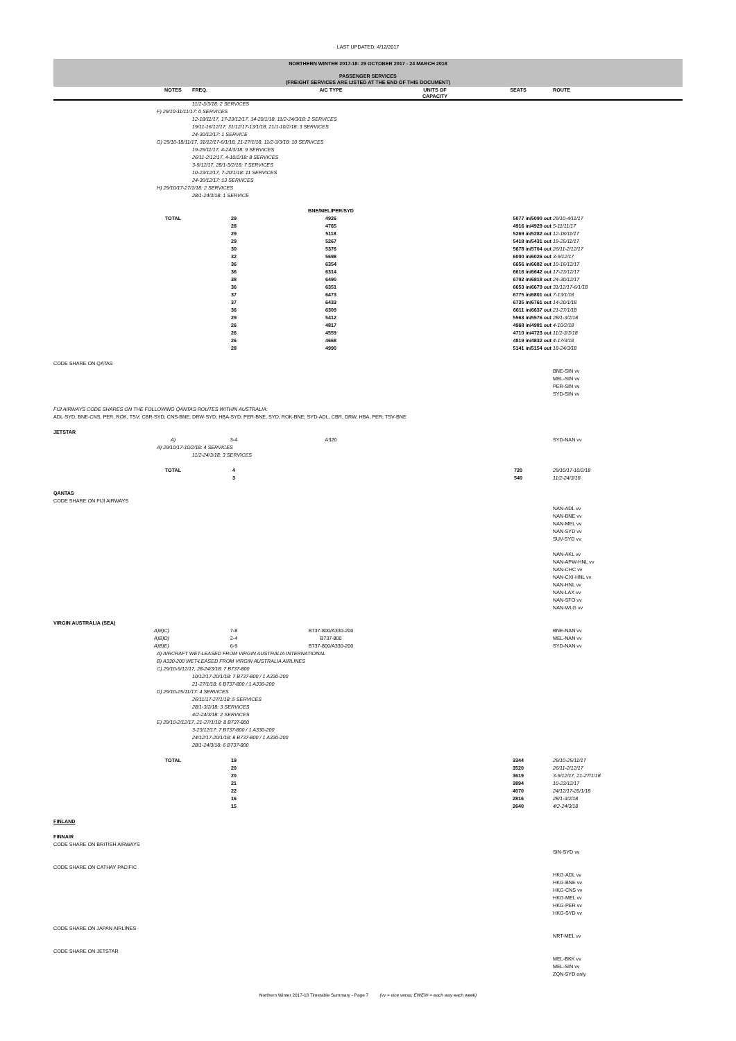LAST UPDATED: 4/12/2017
NORTHERN WINTER 2017-18: 29 OCTOBER 2017 - 24 MARCH 2018
PASSENGER SERVICES
(FREIGHT SERVICES ARE LISTED AT THE END OF THIS DOCUMENT)
| | NOTES | FREQ. | A/C TYPE | UNITS OF CAPACITY | SEATS | ROUTE |
| --- | --- | --- | --- | --- | --- | --- |
| | | 11/2-3/3/18: 2 SERVICES | | | | |
| | F) 29/10-11/11/17: 0 SERVICES | | | | | |
| | | 12-18/11/17, 17-23/12/17, 14-20/1/18, 11/2-24/3/18: 2 SERVICES | | | | |
| | | 19/11-16/12/17, 31/12/17-13/1/18, 21/1-10/2/18: 3 SERVICES | | | | |
| | | 24-30/12/17: 1 SERVICE | | | | |
| | G) 29/10-18/11/17, 31/12/17-6/1/18, 21-27/1/18, 11/2-3/3/18: 10 SERVICES | | | | | |
| | | 19-25/11/17, 4-24/3/18: 9 SERVICES | | | | |
| | | 26/11-2/12/17, 4-10/2/18: 8 SERVICES | | | | |
| | | 3-9/12/17, 28/1-3/2/18: 7 SERVICES | | | | |
| | | 10-23/12/17, 7-20/1/18: 11 SERVICES | | | | |
| | | 24-30/12/17: 13 SERVICES | | | | |
| | H) 29/10/17-27/1/18: 2 SERVICES | | | | | |
| | | 28/1-24/3/18: 1 SERVICE | | | | |
| | | | BNE/MEL/PER/SYD | | | |
| | TOTAL | 29 | 4926 | | 5077 in/5090 out | 29/10-4/11/17 |
| | | 28 | 4765 | | 4916 in/4929 out | 5-11/11/17 |
| | | 29 | 5118 | | 5269 in/5282 out | 12-18/11/17 |
| | | 29 | 5267 | | 5418 in/5431 out | 19-25/11/17 |
| | | 30 | 5376 | | 5678 in/5704 out | 26/11-2/12/17 |
| | | 32 | 5698 | | 6000 in/6026 out | 3-9/12/17 |
| | | 36 | 6354 | | 6656 in/6682 out | 10-16/12/17 |
| | | 36 | 6314 | | 6616 in/6642 out | 17-23/12/17 |
| | | 38 | 6490 | | 6792 in/6818 out | 24-30/12/17 |
| | | 36 | 6351 | | 6653 in/6679 out | 31/12/17-6/1/18 |
| | | 37 | 6473 | | 6775 in/6801 out | 7-13/1/18 |
| | | 37 | 6433 | | 6735 in/6761 out | 14-20/1/18 |
| | | 36 | 6309 | | 6611 in/6637 out | 21-27/1/18 |
| | | 29 | 5412 | | 5563 in/5576 out | 28/1-3/2/18 |
| | | 26 | 4817 | | 4968 in/4981 out | 4-10/2/18 |
| | | 26 | 4559 | | 4710 in/4723 out | 11/2-3/3/18 |
| | | 26 | 4668 | | 4819 in/4832 out | 4-17/3/18 |
| | | 28 | 4990 | | 5141 in/5154 out | 18-24/3/18 |
| CODE SHARE ON QATAS | | | | | | |
| | | | | | | BNE-SIN vv |
| | | | | | | MEL-SIN vv |
| | | | | | | PER-SIN vv |
| | | | | | | SYD-SIN vv |
| FIJI AIRWAYS CODE SHARES ON THE FOLLOWING QANTAS ROUTES WITHIN AUSTRALIA: | | | | | | |
| ADL-SYD, BNE-CNS, PER, ROK, TSV; CBR-SYD; CNS-BNE; DRW-SYD; HBA-SYD; PER-BNE, SYD; ROK-BNE; SYD-ADL, CBR, DRW, HBA, PER; TSV-BNE | | | | | | |
| JETSTAR | | | | | | |
| | A) | 3-4 | A320 | | | SYD-NAN vv |
| | A) 29/10/17-10/2/18: 4 SERVICES | | | | | |
| | | 11/2-24/3/18: 3 SERVICES | | | | |
| | TOTAL | 4 | | | 720 | 29/10/17-10/2/18 |
| | | 3 | | | 540 | 11/2-24/3/18 |
| QANTAS | | | | | | |
| CODE SHARE ON FIJI AIRWAYS | | | | | | |
| | | | | | | NAN-ADL vv |
| | | | | | | NAN-BNE vv |
| | | | | | | NAN-MEL vv |
| | | | | | | NAN-SYD vv |
| | | | | | | SUV-SYD vv |
| | | | | | | NAN-AKL vv |
| | | | | | | NAN-APW-HNL vv |
| | | | | | | NAN-CHC vv |
| | | | | | | NAN-CXI-HNL vv |
| | | | | | | NAN-HNL vv |
| | | | | | | NAN-LAX vv |
| | | | | | | NAN-SFO vv |
| | | | | | | NAN-WLG vv |
| VIRGIN AUSTRALIA (SEA) | | | | | | |
| | A)B)C) | 7-8 | B737-800/A330-200 | | | BNE-NAN vv |
| | A)B)D) | 2-4 | B737-800 | | | MEL-NAN vv |
| | A)B)E) | 6-9 | B737-800/A330-200 | | | SYD-NAN vv |
| | A) AIRCRAFT WET-LEASED FROM VIRGIN AUSTRALIA INTERNATIONAL | | | | | |
| | B) A330-200 WET-LEASED FROM VIRGIN AUSTRALIA AIRLINES | | | | | |
| | C) 29/10-9/12/17, 28-24/3/18: 7 B737-800 | | | | | |
| | | 10/12/17-20/1/18: 7 B737-800 / 1 A330-200 | | | | |
| | | 21-27/1/18: 6 B737-800 / 1 A330-200 | | | | |
| | D) 29/10-25/11/17: 4 SERVICES | | | | | |
| | | 26/11/17-27/1/18: 5 SERVICES | | | | |
| | | 28/1-3/2/18: 3 SERVICES | | | | |
| | | 4/2-24/3/18: 2 SERVICES | | | | |
| | E) 29/10-2/12/17, 21-27/1/18: 8 B737-800 | | | | | |
| | | 3-23/12/17: 7 B737-800 / 1 A330-200 | | | | |
| | | 24/12/17-20/1/18: 8 B737-800 / 1 A330-200 | | | | |
| | | 28/1-24/3/18: 6 B737-800 | | | | |
| | TOTAL | 19 | | | 3344 | 29/10-25/11/17 |
| | | 20 | | | 3520 | 26/11-2/12/17 |
| | | 20 | | | 3619 | 3-9/12/17, 21-27/1/18 |
| | | 21 | | | 3894 | 10-23/12/17 |
| | | 22 | | | 4070 | 24/12/17-20/1/18 |
| | | 16 | | | 2816 | 28/1-3/2/18 |
| | | 15 | | | 2640 | 4/2-24/3/18 |
| FINLAND | | | | | | |
| FINNAIR | | | | | | |
| CODE SHARE ON BRITISH AIRWAYS | | | | | | |
| | | | | | | SIN-SYD vv |
| CODE SHARE ON CATHAY PACIFIC | | | | | | |
| | | | | | | HKG-ADL vv |
| | | | | | | HKG-BNE vv |
| | | | | | | HKG-CNS vv |
| | | | | | | HKG-MEL vv |
| | | | | | | HKG-PER vv |
| | | | | | | HKG-SYD vv |
| CODE SHARE ON JAPAN AIRLINES | | | | | | |
| | | | | | | NRT-MEL vv |
| CODE SHARE ON JETSTAR | | | | | | |
| | | | | | | MEL-BKK vv |
| | | | | | | MEL-SIN vv |
| | | | | | | ZQN-SYD only |
Northern Winter 2017-18 Timetable Summary - Page 7 (vv = vice versa; EWEW = each way each week)